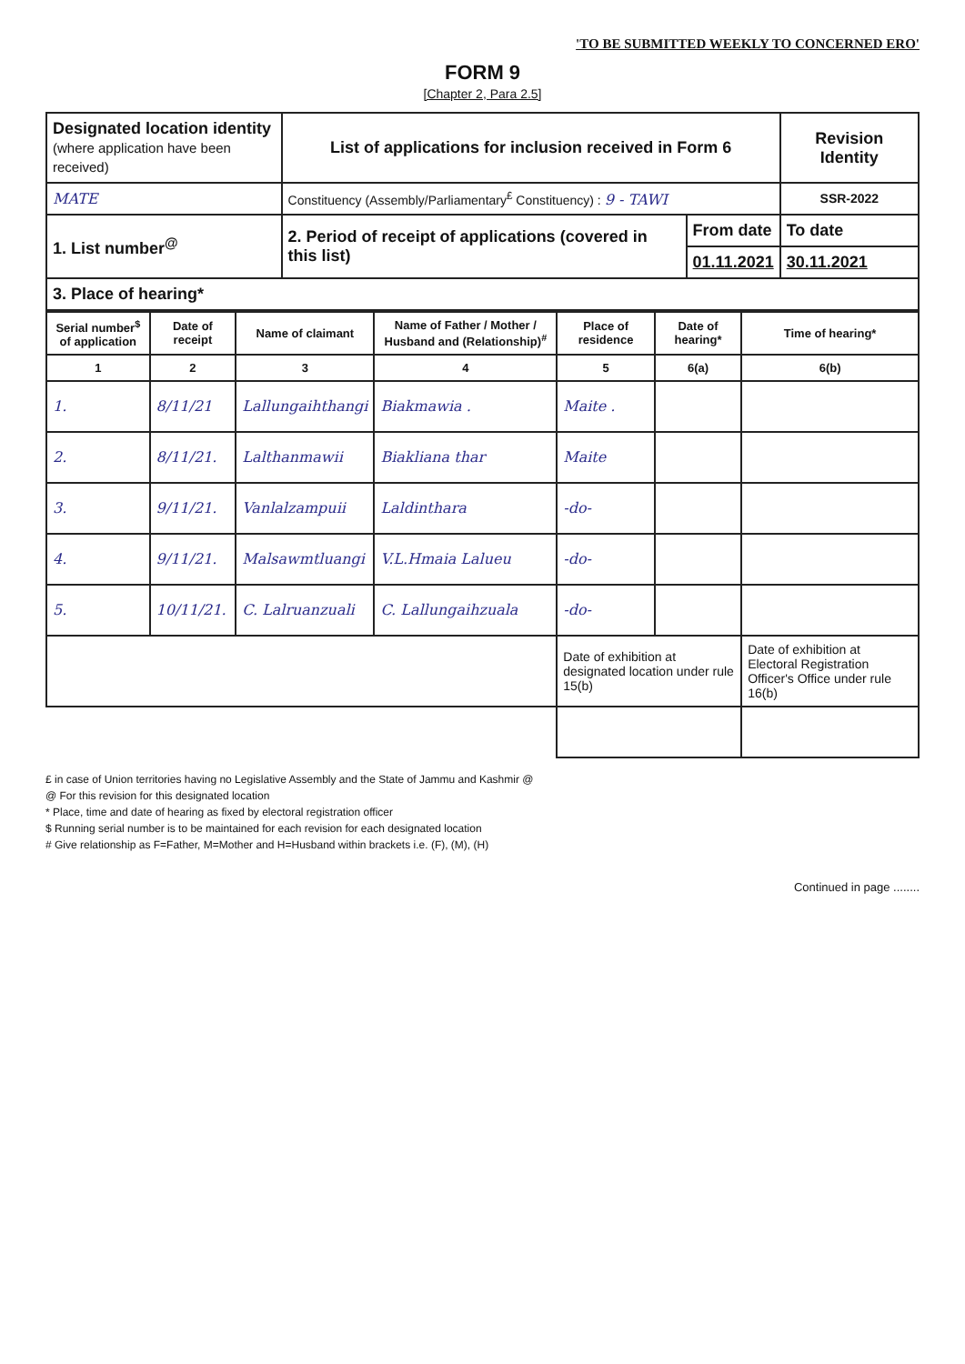'TO BE SUBMITTED WEEKLY TO CONCERNED ERO'
FORM 9
[Chapter 2, Para 2.5]
| Designated location identity (where application have been received) | List of applications for inclusion received in Form 6 | | | Revision Identity |
| MATE | Constituency (Assembly/Parliamentary<sup>£</sup> Constituency) : 9 - TAWI | | | SSR-2022 |
| 1. List number<sup>@</sup> | 2. Period of receipt of applications (covered in this list) | From date | To date | |
| | | 01.11.2021 | 30.11.2021 | |
| 3. Place of hearing* | | | | |
| Serial number<sup>$</sup> of application | Date of receipt | Name of claimant | Name of Father / Mother / Husband and (Relationship)<sup>#</sup> | Place of residence | Date of hearing* | Time of hearing* |
| --- | --- | --- | --- | --- | --- | --- |
| 1 | 2 | 3 | 4 | 5 | 6(a) | 6(b) |
| 1. | 8/11/21 | Lallungaihthangi | Biakmawia . | Maite . | | |
| 2. | 8/11/21. | Lalthanmawii | Biakliana thar | Maite | | |
| 3. | 9/11/21. | Vanlalzampuii | Laldinthara | -do- | | |
| 4. | 9/11/21. | Malsawmtluangi | V.L.Hmaia Lalueu | -do- | | |
| 5. | 10/11/21. | C. Lalruanzuali | C. Lallungaihzuala | -do- | | |
| | | | | Date of exhibition at designated location under rule 15(b) | | Date of exhibition at Electoral Registration Officer's Office under rule 16(b) |
£ in case of Union territories having no Legislative Assembly and the State of Jammu and Kashmir @
@ For this revision for this designated location
* Place, time and date of hearing as fixed by electoral registration officer
$ Running serial number is to be maintained for each revision for each designated location
# Give relationship as F=Father, M=Mother and H=Husband within brackets i.e. (F), (M), (H)
Continued in page ........